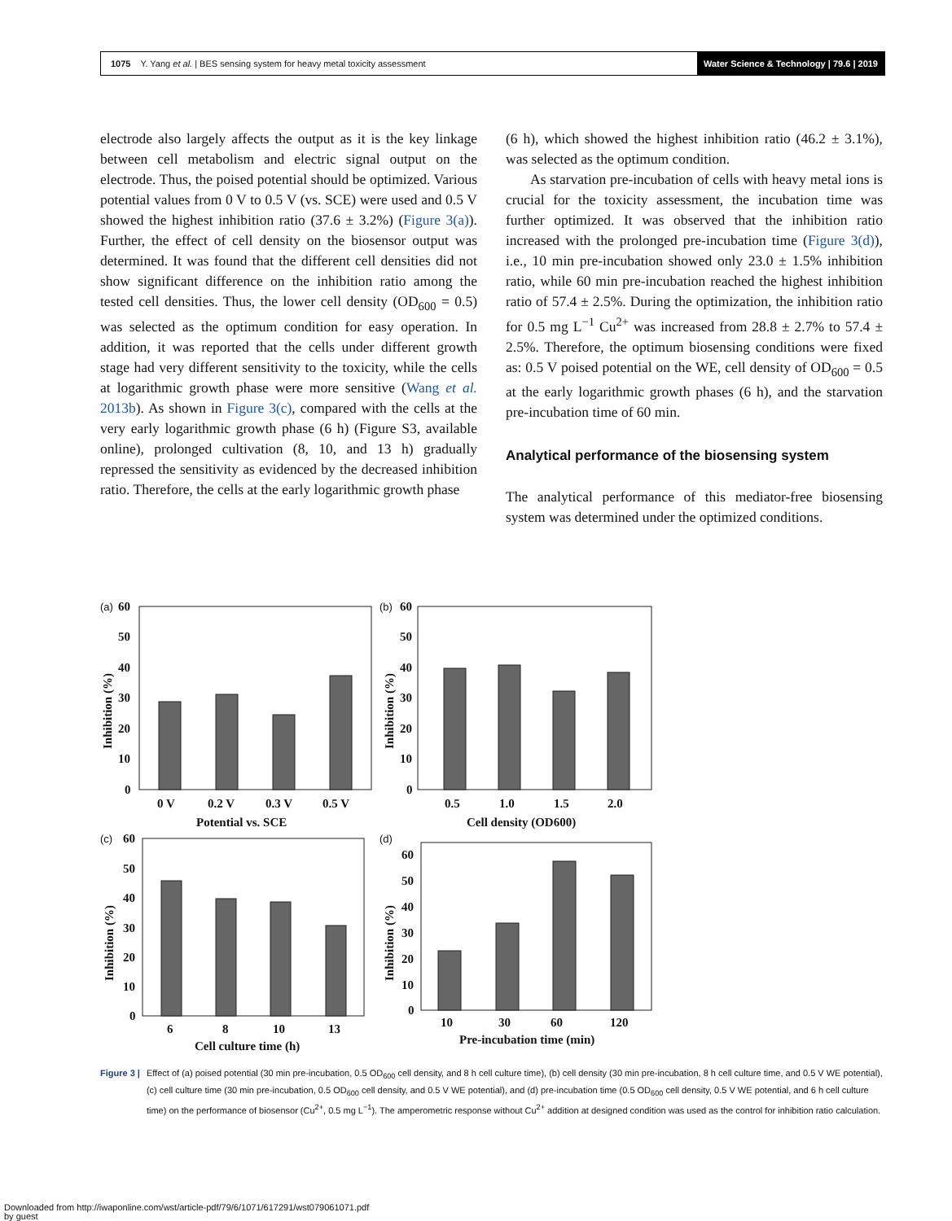1075 Y. Yang et al. | BES sensing system for heavy metal toxicity assessment Water Science & Technology | 79.6 | 2019
electrode also largely affects the output as it is the key linkage between cell metabolism and electric signal output on the electrode. Thus, the poised potential should be optimized. Various potential values from 0 V to 0.5 V (vs. SCE) were used and 0.5 V showed the highest inhibition ratio (37.6 ± 3.2%) (Figure 3(a)). Further, the effect of cell density on the biosensor output was determined. It was found that the different cell densities did not show significant difference on the inhibition ratio among the tested cell densities. Thus, the lower cell density (OD<sub>600</sub> = 0.5) was selected as the optimum condition for easy operation. In addition, it was reported that the cells under different growth stage had very different sensitivity to the toxicity, while the cells at logarithmic growth phase were more sensitive (Wang et al. 2013b). As shown in Figure 3(c), compared with the cells at the very early logarithmic growth phase (6 h) (Figure S3, available online), prolonged cultivation (8, 10, and 13 h) gradually repressed the sensitivity as evidenced by the decreased inhibition ratio. Therefore, the cells at the early logarithmic growth phase
(6 h), which showed the highest inhibition ratio (46.2 ± 3.1%), was selected as the optimum condition.
As starvation pre-incubation of cells with heavy metal ions is crucial for the toxicity assessment, the incubation time was further optimized. It was observed that the inhibition ratio increased with the prolonged pre-incubation time (Figure 3(d)), i.e., 10 min pre-incubation showed only 23.0 ± 1.5% inhibition ratio, while 60 min pre-incubation reached the highest inhibition ratio of 57.4 ± 2.5%. During the optimization, the inhibition ratio for 0.5 mg L<sup>−1</sup> Cu<sup>2+</sup> was increased from 28.8 ± 2.7% to 57.4 ± 2.5%. Therefore, the optimum biosensing conditions were fixed as: 0.5 V poised potential on the WE, cell density of OD<sub>600</sub> = 0.5 at the early logarithmic growth phases (6 h), and the starvation pre-incubation time of 60 min.
Analytical performance of the biosensing system
The analytical performance of this mediator-free biosensing system was determined under the optimized conditions.
(a)
(b)
(c)
(d)
60
50
40
30
20
10
0
60
50
40
30
20
10
0
0 V
0.2 V
0.3 V
0.5 V
Potential vs. SCE
0.5
1.0
1.5
2.0
Cell density (OD600)
60
50
40
30
20
10
0
6
8
10
13
Cell culture time (h)
60
50
40
30
20
10
0
10
30
60
120
Pre-incubation time (min)
Inhibition (%)
Inhibition (%)
Inhibition (%)
Inhibition (%)
Figure 3 | Effect of (a) poised potential (30 min pre-incubation, 0.5 OD<sub>600</sub> cell density, and 8 h cell culture time), (b) cell density (30 min pre-incubation, 8 h cell culture time, and 0.5 V WE potential), (c) cell culture time (30 min pre-incubation, 0.5 OD<sub>600</sub> cell density, and 0.5 V WE potential), and (d) pre-incubation time (0.5 OD<sub>600</sub> cell density, 0.5 V WE potential, and 6 h cell culture time) on the performance of biosensor (Cu<sup>2+</sup>, 0.5 mg L<sup>−1</sup>). The amperometric response without Cu<sup>2+</sup> addition at designed condition was used as the control for inhibition ratio calculation.
Downloaded from http://iwaponline.com/wst/article-pdf/79/6/1071/617291/wst079061071.pdf
by guest